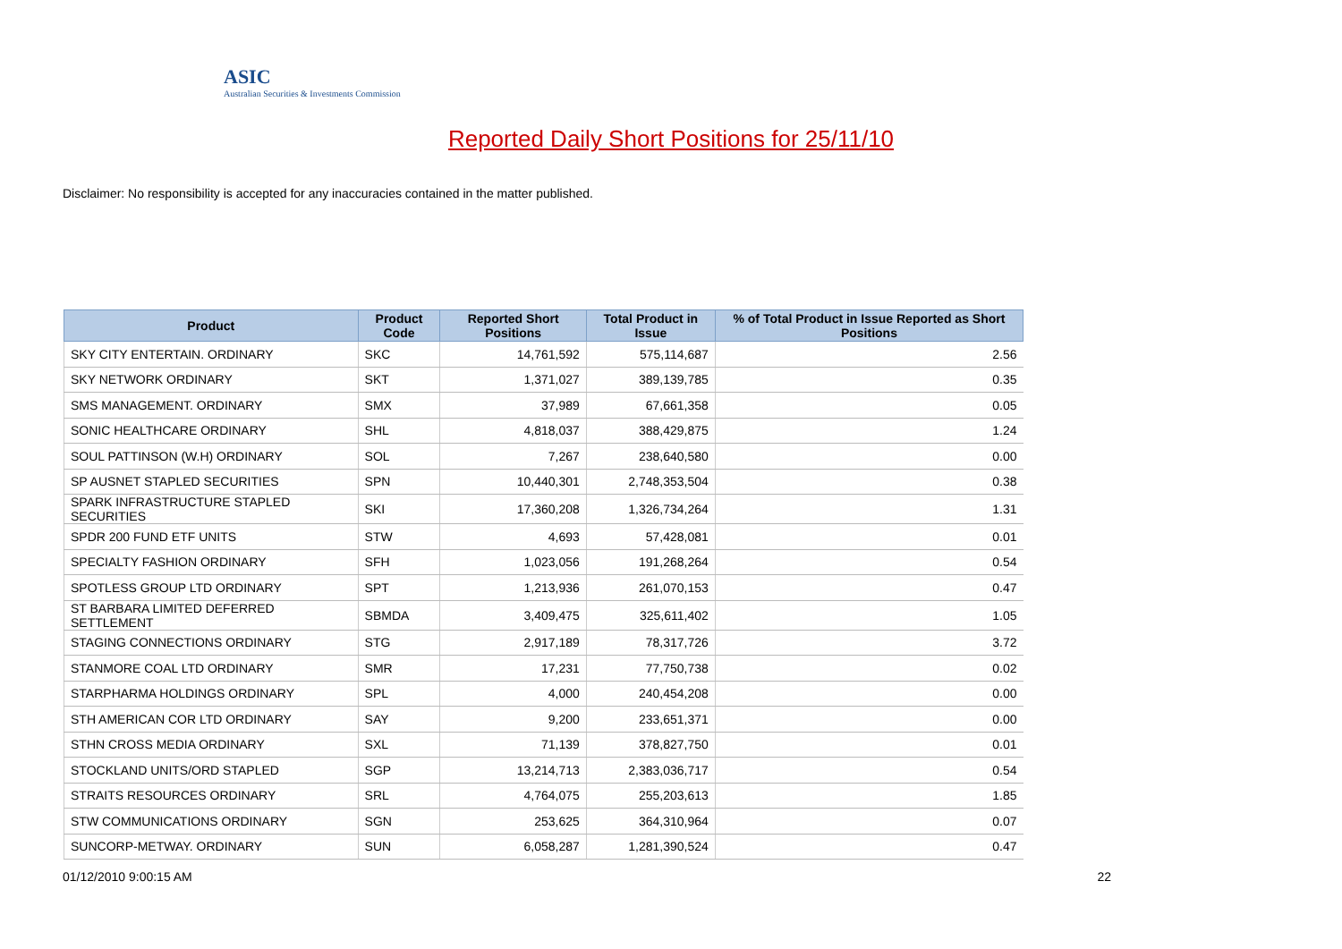ASIC
Australian Securities & Investments Commission
Reported Daily Short Positions for 25/11/10
Disclaimer: No responsibility is accepted for any inaccuracies contained in the matter published.
| Product | Product Code | Reported Short Positions | Total Product in Issue | % of Total Product in Issue Reported as Short Positions |
| --- | --- | --- | --- | --- |
| SKY CITY ENTERTAIN. ORDINARY | SKC | 14,761,592 | 575,114,687 | 2.56 |
| SKY NETWORK ORDINARY | SKT | 1,371,027 | 389,139,785 | 0.35 |
| SMS MANAGEMENT. ORDINARY | SMX | 37,989 | 67,661,358 | 0.05 |
| SONIC HEALTHCARE ORDINARY | SHL | 4,818,037 | 388,429,875 | 1.24 |
| SOUL PATTINSON (W.H) ORDINARY | SOL | 7,267 | 238,640,580 | 0.00 |
| SP AUSNET STAPLED SECURITIES | SPN | 10,440,301 | 2,748,353,504 | 0.38 |
| SPARK INFRASTRUCTURE STAPLED SECURITIES | SKI | 17,360,208 | 1,326,734,264 | 1.31 |
| SPDR 200 FUND ETF UNITS | STW | 4,693 | 57,428,081 | 0.01 |
| SPECIALTY FASHION ORDINARY | SFH | 1,023,056 | 191,268,264 | 0.54 |
| SPOTLESS GROUP LTD ORDINARY | SPT | 1,213,936 | 261,070,153 | 0.47 |
| ST BARBARA LIMITED DEFERRED SETTLEMENT | SBMDA | 3,409,475 | 325,611,402 | 1.05 |
| STAGING CONNECTIONS ORDINARY | STG | 2,917,189 | 78,317,726 | 3.72 |
| STANMORE COAL LTD ORDINARY | SMR | 17,231 | 77,750,738 | 0.02 |
| STARPHARMA HOLDINGS ORDINARY | SPL | 4,000 | 240,454,208 | 0.00 |
| STH AMERICAN COR LTD ORDINARY | SAY | 9,200 | 233,651,371 | 0.00 |
| STHN CROSS MEDIA ORDINARY | SXL | 71,139 | 378,827,750 | 0.01 |
| STOCKLAND UNITS/ORD STAPLED | SGP | 13,214,713 | 2,383,036,717 | 0.54 |
| STRAITS RESOURCES ORDINARY | SRL | 4,764,075 | 255,203,613 | 1.85 |
| STW COMMUNICATIONS ORDINARY | SGN | 253,625 | 364,310,964 | 0.07 |
| SUNCORP-METWAY. ORDINARY | SUN | 6,058,287 | 1,281,390,524 | 0.47 |
01/12/2010 9:00:15 AM 22